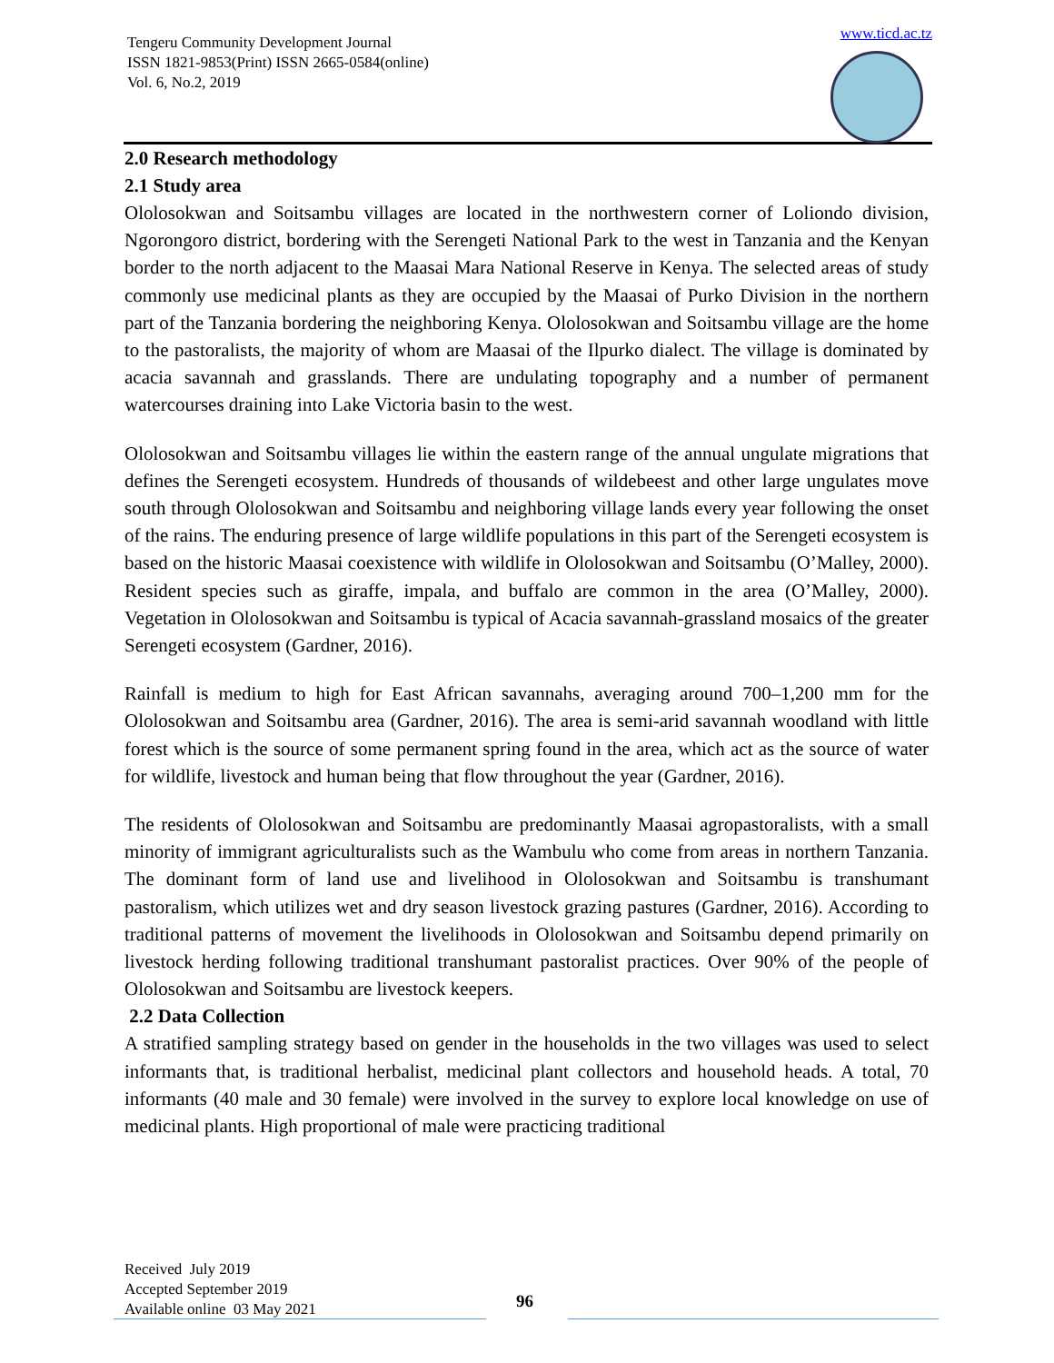Tengeru Community Development Journal
ISSN 1821-9853(Print) ISSN 2665-0584(online)
Vol. 6, No.2, 2019
www.ticd.ac.tz
2.0 Research methodology
2.1 Study area
Ololosokwan and Soitsambu villages are located in the northwestern corner of Loliondo division, Ngorongoro district, bordering with the Serengeti National Park to the west in Tanzania and the Kenyan border to the north adjacent to the Maasai Mara National Reserve in Kenya. The selected areas of study commonly use medicinal plants as they are occupied by the Maasai of Purko Division in the northern part of the Tanzania bordering the neighboring Kenya. Ololosokwan and Soitsambu village are the home to the pastoralists, the majority of whom are Maasai of the Ilpurko dialect. The village is dominated by acacia savannah and grasslands. There are undulating topography and a number of permanent watercourses draining into Lake Victoria basin to the west.
Ololosokwan and Soitsambu villages lie within the eastern range of the annual ungulate migrations that defines the Serengeti ecosystem. Hundreds of thousands of wildebeest and other large ungulates move south through Ololosokwan and Soitsambu and neighboring village lands every year following the onset of the rains. The enduring presence of large wildlife populations in this part of the Serengeti ecosystem is based on the historic Maasai coexistence with wildlife in Ololosokwan and Soitsambu (O’Malley, 2000). Resident species such as giraffe, impala, and buffalo are common in the area (O’Malley, 2000). Vegetation in Ololosokwan and Soitsambu is typical of Acacia savannah-grassland mosaics of the greater Serengeti ecosystem (Gardner, 2016).
Rainfall is medium to high for East African savannahs, averaging around 700–1,200 mm for the Ololosokwan and Soitsambu area (Gardner, 2016). The area is semi-arid savannah woodland with little forest which is the source of some permanent spring found in the area, which act as the source of water for wildlife, livestock and human being that flow throughout the year (Gardner, 2016).
The residents of Ololosokwan and Soitsambu are predominantly Maasai agropastoralists, with a small minority of immigrant agriculturalists such as the Wambulu who come from areas in northern Tanzania. The dominant form of land use and livelihood in Ololosokwan and Soitsambu is transhumant pastoralism, which utilizes wet and dry season livestock grazing pastures (Gardner, 2016). According to traditional patterns of movement the livelihoods in Ololosokwan and Soitsambu depend primarily on livestock herding following traditional transhumant pastoralist practices. Over 90% of the people of Ololosokwan and Soitsambu are livestock keepers.
2.2 Data Collection
A stratified sampling strategy based on gender in the households in the two villages was used to select informants that, is traditional herbalist, medicinal plant collectors and household heads. A total, 70 informants (40 male and 30 female) were involved in the survey to explore local knowledge on use of medicinal plants. High proportional of male were practicing traditional
Received July 2019
Accepted September 2019
Available online 03 May 2021
96